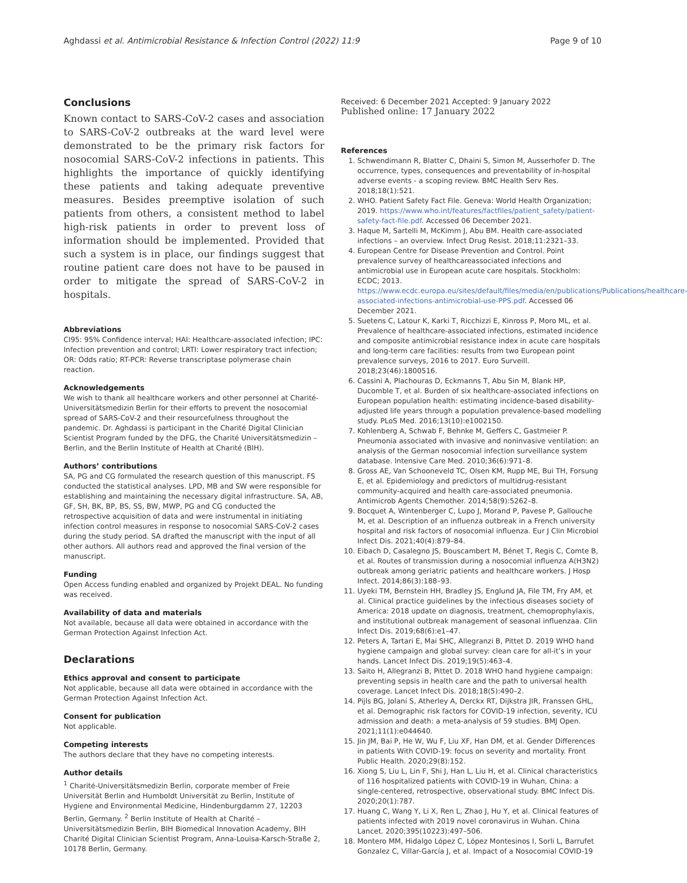Aghdassi et al. Antimicrobial Resistance & Infection Control (2022) 11:9 Page 9 of 10
Conclusions
Known contact to SARS-CoV-2 cases and association to SARS-CoV-2 outbreaks at the ward level were demonstrated to be the primary risk factors for nosocomial SARS-CoV-2 infections in patients. This highlights the importance of quickly identifying these patients and taking adequate preventive measures. Besides preemptive isolation of such patients from others, a consistent method to label high-risk patients in order to prevent loss of information should be implemented. Provided that such a system is in place, our findings suggest that routine patient care does not have to be paused in order to mitigate the spread of SARS-CoV-2 in hospitals.
Abbreviations
CI95: 95% Confidence interval; HAI: Healthcare-associated infection; IPC: Infection prevention and control; LRTI: Lower respiratory tract infection; OR: Odds ratio; RT-PCR: Reverse transcriptase polymerase chain reaction.
Acknowledgements
We wish to thank all healthcare workers and other personnel at Charité-Universitätsmedizin Berlin for their efforts to prevent the nosocomial spread of SARS-CoV-2 and their resourcefulness throughout the pandemic. Dr. Aghdassi is participant in the Charité Digital Clinician Scientist Program funded by the DFG, the Charité Universitätsmedizin – Berlin, and the Berlin Institute of Health at Charité (BIH).
Authors’ contributions
SA, PG and CG formulated the research question of this manuscript. FS conducted the statistical analyses. LPD, MB and SW were responsible for establishing and maintaining the necessary digital infrastructure. SA, AB, GF, SH, BK, BP, BS, SS, BW, MWP, PG and CG conducted the retrospective acquisition of data and were instrumental in initiating infection control measures in response to nosocomial SARS-CoV-2 cases during the study period. SA drafted the manuscript with the input of all other authors. All authors read and approved the final version of the manuscript.
Funding
Open Access funding enabled and organized by Projekt DEAL. No funding was received.
Availability of data and materials
Not available, because all data were obtained in accordance with the German Protection Against Infection Act.
Declarations
Ethics approval and consent to participate
Not applicable, because all data were obtained in accordance with the German Protection Against Infection Act.
Consent for publication
Not applicable.
Competing interests
The authors declare that they have no competing interests.
Author details
<sup>1</sup> Charité-Universitätsmedizin Berlin, corporate member of Freie Universität Berlin and Humboldt Universität zu Berlin, Institute of Hygiene and Environmental Medicine, Hindenburgdamm 27, 12203 Berlin, Germany. <sup>2</sup> Berlin Institute of Health at Charité – Universitätsmedizin Berlin, BIH Biomedical Innovation Academy, BIH Charité Digital Clinician Scientist Program, Anna-Louisa-Karsch-Straße 2, 10178 Berlin, Germany.
Received: 6 December 2021 Accepted: 9 January 2022
Published online: 17 January 2022
References
1. Schwendimann R, Blatter C, Dhaini S, Simon M, Ausserhofer D. The occurrence, types, consequences and preventability of in-hospital adverse events - a scoping review. BMC Health Serv Res. 2018;18(1):521.
2. WHO. Patient Safety Fact File. Geneva: World Health Organization; 2019. https://www.who.int/features/factfiles/patient_safety/patient-safety-fact-file.pdf. Accessed 06 December 2021.
3. Haque M, Sartelli M, McKimm J, Abu BM. Health care-associated infections – an overview. Infect Drug Resist. 2018;11:2321–33.
4. European Centre for Disease Prevention and Control. Point prevalence survey of healthcareassociated infections and antimicrobial use in European acute care hospitals. Stockholm: ECDC; 2013. https://www.ecdc.europa.eu/sites/default/files/media/en/publications/Publications/healthcare-associated-infections-antimicrobial-use-PPS.pdf. Accessed 06 December 2021.
5. Suetens C, Latour K, Karki T, Ricchizzi E, Kinross P, Moro ML, et al. Prevalence of healthcare-associated infections, estimated incidence and composite antimicrobial resistance index in acute care hospitals and long-term care facilities: results from two European point prevalence surveys, 2016 to 2017. Euro Surveill. 2018;23(46):1800516.
6. Cassini A, Plachouras D, Eckmanns T, Abu Sin M, Blank HP, Ducomble T, et al. Burden of six healthcare-associated infections on European population health: estimating incidence-based disability-adjusted life years through a population prevalence-based modelling study. PLoS Med. 2016;13(10):e1002150.
7. Kohlenberg A, Schwab F, Behnke M, Geffers C, Gastmeier P. Pneumonia associated with invasive and noninvasive ventilation: an analysis of the German nosocomial infection surveillance system database. Intensive Care Med. 2010;36(6):971–8.
8. Gross AE, Van Schooneveld TC, Olsen KM, Rupp ME, Bui TH, Forsung E, et al. Epidemiology and predictors of multidrug-resistant community-acquired and health care-associated pneumonia. Antimicrob Agents Chemother. 2014;58(9):5262–8.
9. Bocquet A, Wintenberger C, Lupo J, Morand P, Pavese P, Gallouche M, et al. Description of an influenza outbreak in a French university hospital and risk factors of nosocomial influenza. Eur J Clin Microbiol Infect Dis. 2021;40(4):879–84.
10. Eibach D, Casalegno JS, Bouscambert M, Bénet T, Regis C, Comte B, et al. Routes of transmission during a nosocomial influenza A(H3N2) outbreak among geriatric patients and healthcare workers. J Hosp Infect. 2014;86(3):188–93.
11. Uyeki TM, Bernstein HH, Bradley JS, Englund JA, File TM, Fry AM, et al. Clinical practice guidelines by the infectious diseases society of America: 2018 update on diagnosis, treatment, chemoprophylaxis, and institutional outbreak management of seasonal influenzaa. Clin Infect Dis. 2019;68(6):e1–47.
12. Peters A, Tartari E, Mai SHC, Allegranzi B, Pittet D. 2019 WHO hand hygiene campaign and global survey: clean care for all-it’s in your hands. Lancet Infect Dis. 2019;19(5):463–4.
13. Saito H, Allegranzi B, Pittet D. 2018 WHO hand hygiene campaign: preventing sepsis in health care and the path to universal health coverage. Lancet Infect Dis. 2018;18(5):490–2.
14. Pijls BG, Jolani S, Atherley A, Derckx RT, Dijkstra JIR, Franssen GHL, et al. Demographic risk factors for COVID-19 infection, severity, ICU admission and death: a meta-analysis of 59 studies. BMJ Open. 2021;11(1):e044640.
15. Jin JM, Bai P, He W, Wu F, Liu XF, Han DM, et al. Gender Differences in patients With COVID-19: focus on severity and mortality. Front Public Health. 2020;29(8):152.
16. Xiong S, Liu L, Lin F, Shi J, Han L, Liu H, et al. Clinical characteristics of 116 hospitalized patients with COVID-19 in Wuhan, China: a single-centered, retrospective, observational study. BMC Infect Dis. 2020;20(1):787.
17. Huang C, Wang Y, Li X, Ren L, Zhao J, Hu Y, et al. Clinical features of patients infected with 2019 novel coronavirus in Wuhan. China Lancet. 2020;395(10223):497–506.
18. Montero MM, Hidalgo López C, López Montesinos I, Sorli L, Barrufet Gonzalez C, Villar-García J, et al. Impact of a Nosocomial COVID-19